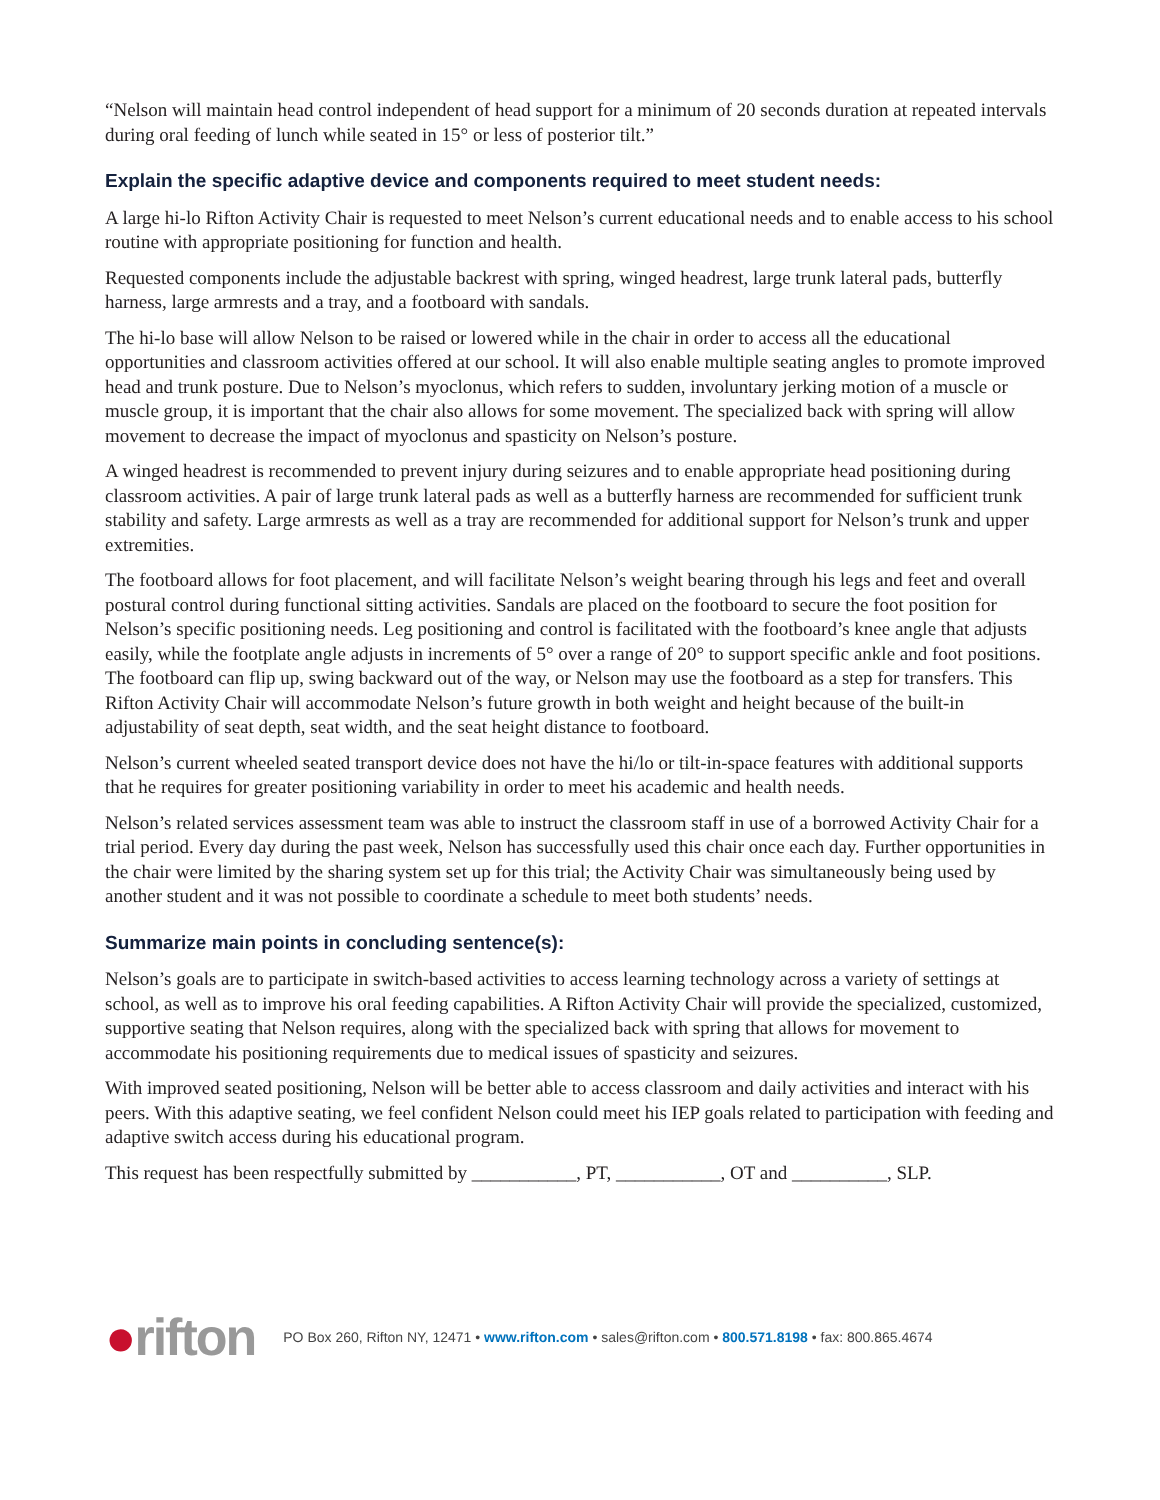“Nelson will maintain head control independent of head support for a minimum of 20 seconds duration at repeated intervals during oral feeding of lunch while seated in 15° or less of posterior tilt.”
Explain the specific adaptive device and components required to meet student needs:
A large hi-lo Rifton Activity Chair is requested to meet Nelson’s current educational needs and to enable access to his school routine with appropriate positioning for function and health.
Requested components include the adjustable backrest with spring, winged headrest, large trunk lateral pads, butterfly harness, large armrests and a tray, and a footboard with sandals.
The hi-lo base will allow Nelson to be raised or lowered while in the chair in order to access all the educational opportunities and classroom activities offered at our school. It will also enable multiple seating angles to promote improved head and trunk posture. Due to Nelson’s myoclonus, which refers to sudden, involuntary jerking motion of a muscle or muscle group, it is important that the chair also allows for some movement. The specialized back with spring will allow movement to decrease the impact of myoclonus and spasticity on Nelson’s posture.
A winged headrest is recommended to prevent injury during seizures and to enable appropriate head positioning during classroom activities. A pair of large trunk lateral pads as well as a butterfly harness are recommended for sufficient trunk stability and safety. Large armrests as well as a tray are recommended for additional support for Nelson’s trunk and upper extremities.
The footboard allows for foot placement, and will facilitate Nelson’s weight bearing through his legs and feet and overall postural control during functional sitting activities. Sandals are placed on the footboard to secure the foot position for Nelson’s specific positioning needs. Leg positioning and control is facilitated with the footboard’s knee angle that adjusts easily, while the footplate angle adjusts in increments of 5° over a range of 20° to support specific ankle and foot positions. The footboard can flip up, swing backward out of the way, or Nelson may use the footboard as a step for transfers. This Rifton Activity Chair will accommodate Nelson’s future growth in both weight and height because of the built-in adjustability of seat depth, seat width, and the seat height distance to footboard.
Nelson’s current wheeled seated transport device does not have the hi/lo or tilt-in-space features with additional supports that he requires for greater positioning variability in order to meet his academic and health needs.
Nelson’s related services assessment team was able to instruct the classroom staff in use of a borrowed Activity Chair for a trial period. Every day during the past week, Nelson has successfully used this chair once each day. Further opportunities in the chair were limited by the sharing system set up for this trial; the Activity Chair was simultaneously being used by another student and it was not possible to coordinate a schedule to meet both students’ needs.
Summarize main points in concluding sentence(s):
Nelson’s goals are to participate in switch-based activities to access learning technology across a variety of settings at school, as well as to improve his oral feeding capabilities. A Rifton Activity Chair will provide the specialized, customized, supportive seating that Nelson requires, along with the specialized back with spring that allows for movement to accommodate his positioning requirements due to medical issues of spasticity and seizures.
With improved seated positioning, Nelson will be better able to access classroom and daily activities and interact with his peers. With this adaptive seating, we feel confident Nelson could meet his IEP goals related to participation with feeding and adaptive switch access during his educational program.
This request has been respectfully submitted by ___________, PT, ___________, OT and __________, SLP.
●rifton
PO Box 260, Rifton NY, 12471 • www.rifton.com • sales@rifton.com • 800.571.8198 • fax: 800.865.4674